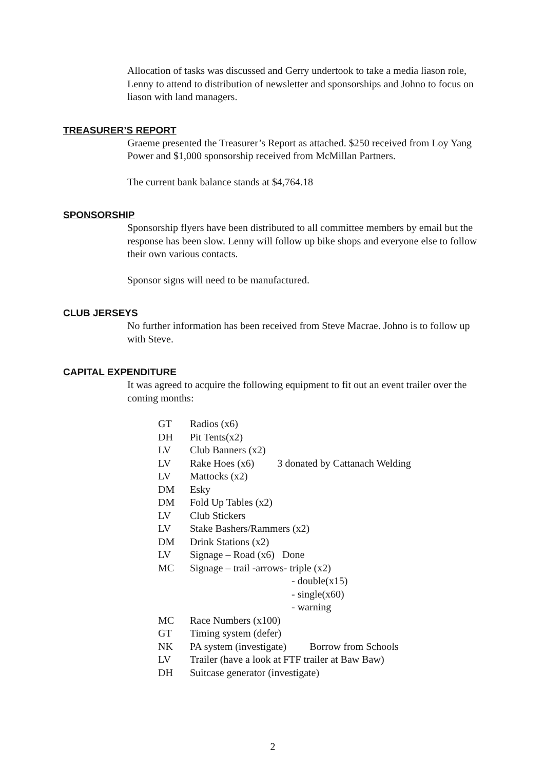Allocation of tasks was discussed and Gerry undertook to take a media liason role, Lenny to attend to distribution of newsletter and sponsorships and Johno to focus on liason with land managers.
TREASURER’S REPORT
Graeme presented the Treasurer’s Report as attached. $250 received from Loy Yang Power and $1,000 sponsorship received from McMillan Partners.
The current bank balance stands at $4,764.18
SPONSORSHIP
Sponsorship flyers have been distributed to all committee members by email but the response has been slow. Lenny will follow up bike shops and everyone else to follow their own various contacts.
Sponsor signs will need to be manufactured.
CLUB JERSEYS
No further information has been received from Steve Macrae. Johno is to follow up with Steve.
CAPITAL EXPENDITURE
It was agreed to acquire the following equipment to fit out an event trailer over the coming months:
| GT | Radios (x6) |
| DH | Pit Tents(x2) |
| LV | Club Banners (x2) |
| LV | Rake Hoes (x6) 3 donated by Cattanach Welding |
| LV | Mattocks (x2) |
| DM | Esky |
| DM | Fold Up Tables (x2) |
| LV | Club Stickers |
| LV | Stake Bashers/Rammers (x2) |
| DM | Drink Stations (x2) |
| LV | Signage – Road (x6) Done |
| MC | Signage – trail -arrows- triple (x2) |
| | - double(x15) |
| | - single(x60) |
| | - warning |
| MC | Race Numbers (x100) |
| GT | Timing system (defer) |
| NK | PA system (investigate) Borrow from Schools |
| LV | Trailer (have a look at FTF trailer at Baw Baw) |
| DH | Suitcase generator (investigate) |
2